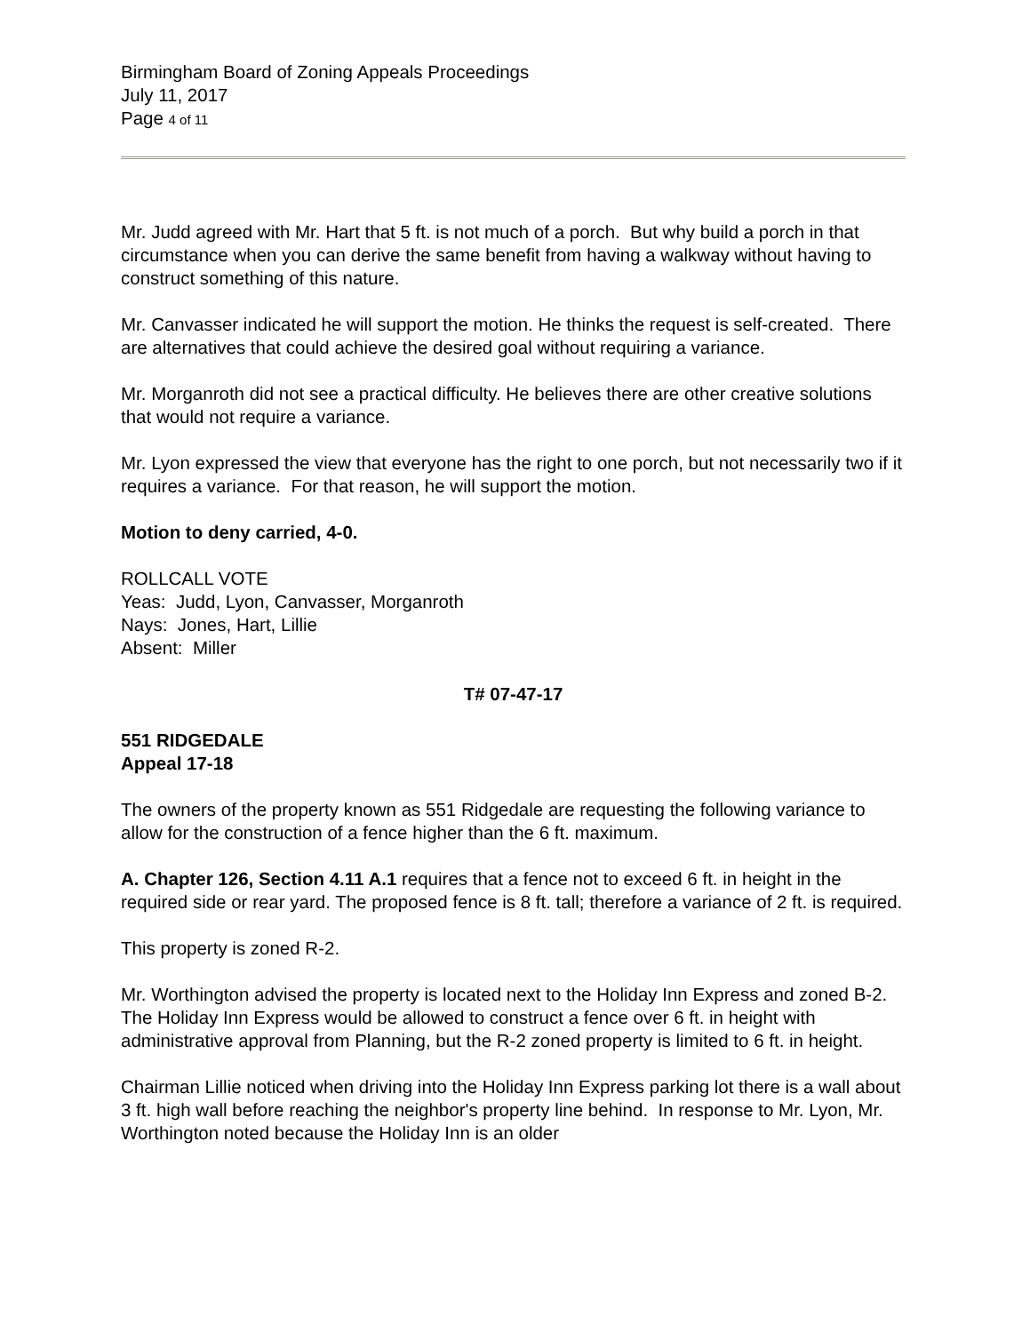Birmingham Board of Zoning Appeals Proceedings
July 11, 2017
Page 4 of 11
Mr. Judd agreed with Mr. Hart that 5 ft. is not much of a porch. But why build a porch in that circumstance when you can derive the same benefit from having a walkway without having to construct something of this nature.
Mr. Canvasser indicated he will support the motion. He thinks the request is self-created. There are alternatives that could achieve the desired goal without requiring a variance.
Mr. Morganroth did not see a practical difficulty. He believes there are other creative solutions that would not require a variance.
Mr. Lyon expressed the view that everyone has the right to one porch, but not necessarily two if it requires a variance. For that reason, he will support the motion.
Motion to deny carried, 4-0.
ROLLCALL VOTE
Yeas: Judd, Lyon, Canvasser, Morganroth
Nays: Jones, Hart, Lillie
Absent: Miller
T# 07-47-17
551 RIDGEDALE
Appeal 17-18
The owners of the property known as 551 Ridgedale are requesting the following variance to allow for the construction of a fence higher than the 6 ft. maximum.
A. Chapter 126, Section 4.11 A.1 requires that a fence not to exceed 6 ft. in height in the required side or rear yard. The proposed fence is 8 ft. tall; therefore a variance of 2 ft. is required.
This property is zoned R-2.
Mr. Worthington advised the property is located next to the Holiday Inn Express and zoned B-2. The Holiday Inn Express would be allowed to construct a fence over 6 ft. in height with administrative approval from Planning, but the R-2 zoned property is limited to 6 ft. in height.
Chairman Lillie noticed when driving into the Holiday Inn Express parking lot there is a wall about 3 ft. high wall before reaching the neighbor's property line behind. In response to Mr. Lyon, Mr. Worthington noted because the Holiday Inn is an older